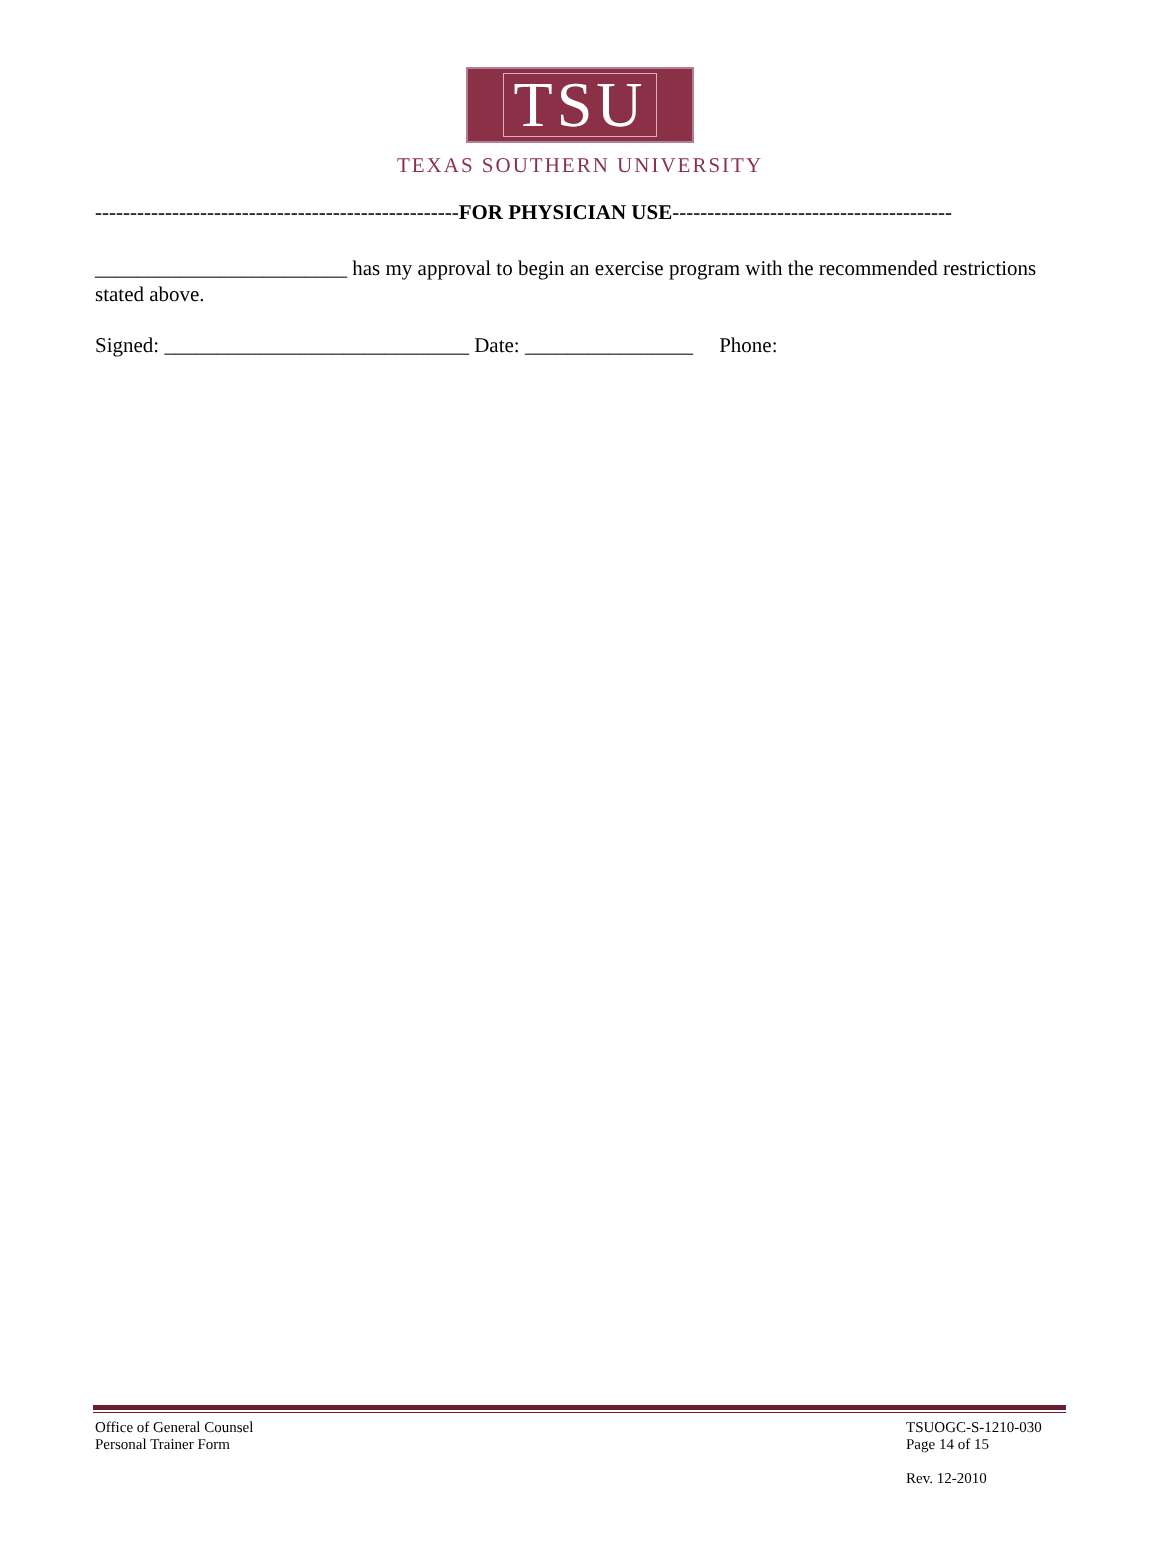TSU
TEXAS SOUTHERN UNIVERSITY
----------------------------------------------------FOR PHYSICIAN USE----------------------------------------
________________________ has my approval to begin an exercise program with the recommended restrictions stated above.
Signed: _____________________________ Date: ________________ Phone:
Office of General Counsel
Personal Trainer Form
TSUOGC-S-1210-030
Page 14 of 15
Rev. 12-2010